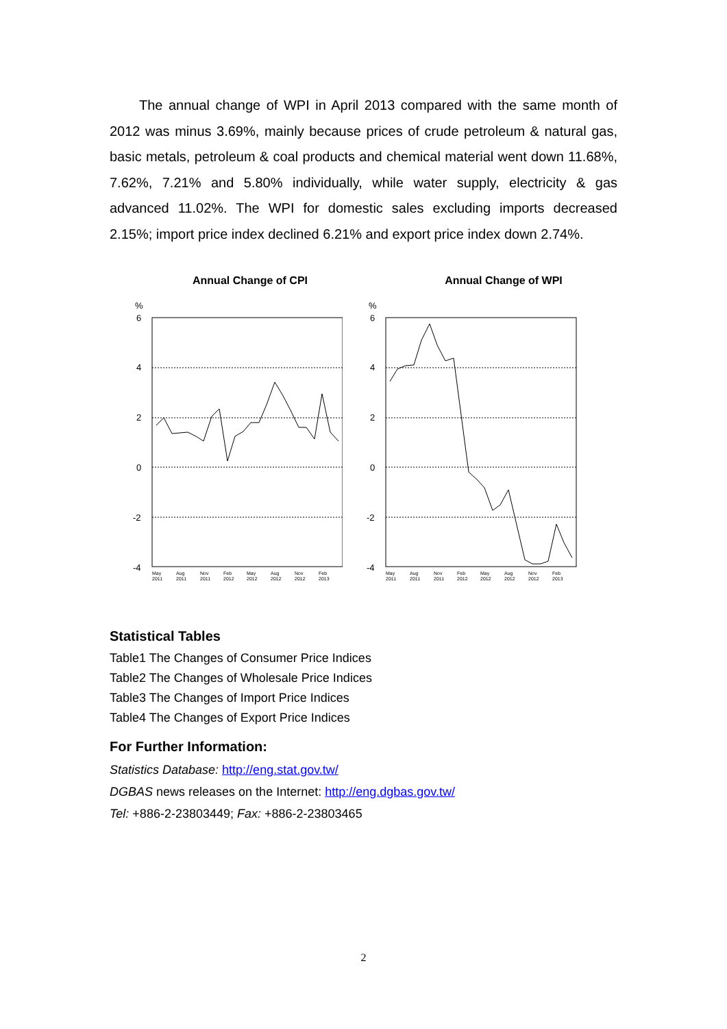The annual change of WPI in April 2013 compared with the same month of 2012 was minus 3.69%, mainly because prices of crude petroleum & natural gas, basic metals, petroleum & coal products and chemical material went down 11.68%, 7.62%, 7.21% and 5.80% individually, while water supply, electricity & gas advanced 11.02%. The WPI for domestic sales excluding imports decreased 2.15%; import price index declined 6.21% and export price index down 2.74%.
Annual Change of CPI
%
6
4
2
0
-2
-4
May
2011
Aug
2011
Nov
2011
Feb
2012
May
2012
Aug
2012
Nov
2012
Feb
2013
Annual Change of WPI
%
6
4
2
0
-2
-4
May
2011
Aug
2011
Nov
2011
Feb
2012
May
2012
Aug
2012
Nov
2012
Feb
2013
Statistical Tables
Table1 The Changes of Consumer Price Indices
Table2 The Changes of Wholesale Price Indices
Table3 The Changes of Import Price Indices
Table4 The Changes of Export Price Indices
For Further Information:
Statistics Database: http://eng.stat.gov.tw/
DGBAS news releases on the Internet: http://eng.dgbas.gov.tw/
Tel: +886-2-23803449; Fax: +886-2-23803465
2